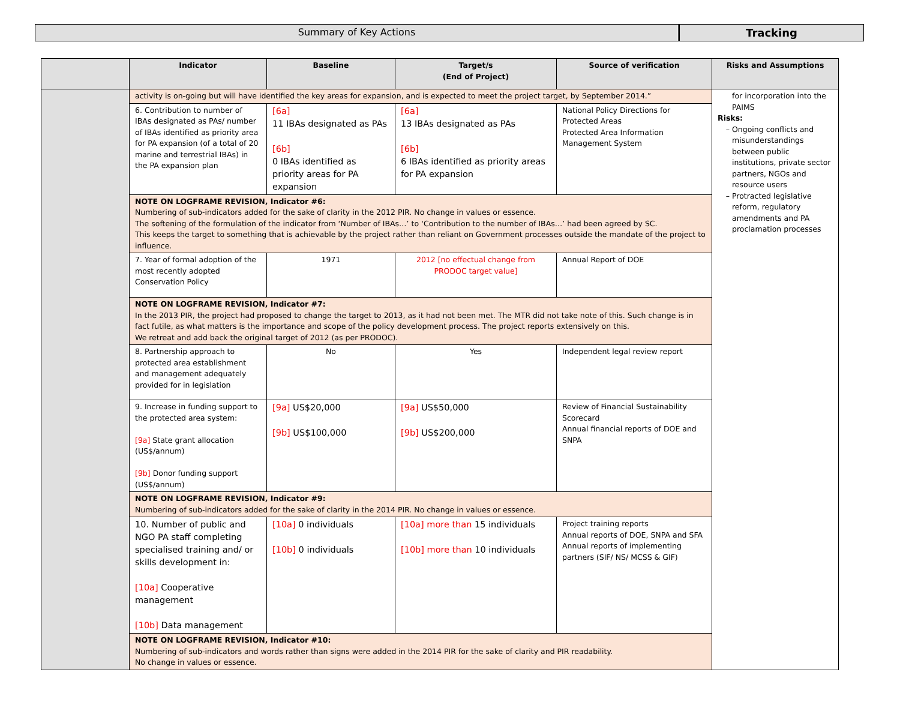Summary of Key Actions Tracking
| | Indicator | Baseline | Target/s (End of Project) | Source of verification | Risks and Assumptions |
| --- | --- | --- | --- | --- | --- |
| | activity is on-going but will have identified the key areas for expansion, and is expected to meet the project target, by September 2014.” | | | | for incorporation into the PAIMS Risks: Ongoing conflicts and misunderstandings between public institutions, private sector partners, NGOs and resource users Protracted legislative reform, regulatory amendments and PA proclamation processes |
| | 6. Contribution to number of IBAs designated as PAs/ number of IBAs identified as priority area for PA expansion (of a total of 20 marine and terrestrial IBAs) in the PA expansion plan | [6a] 11 IBAs designated as PAs [6b] 0 IBAs identified as priority areas for PA expansion | [6a] 13 IBAs designated as PAs [6b] 6 IBAs identified as priority areas for PA expansion | National Policy Directions for Protected Areas Protected Area Information Management System | |
| | NOTE ON LOGFRAME REVISION, Indicator #6: Numbering of sub-indicators added for the sake of clarity in the 2012 PIR. No change in values or essence. The softening of the formulation of the indicator from ‘Number of IBAs…’ to ‘Contribution to the number of IBAs…’ had been agreed by SC. This keeps the target to something that is achievable by the project rather than reliant on Government processes outside the mandate of the project to influence. | | | | |
| | 7. Year of formal adoption of the most recently adopted Conservation Policy | 1971 | 2012 [no effectual change from PRODOC target value] | Annual Report of DOE | |
| | NOTE ON LOGFRAME REVISION, Indicator #7: In the 2013 PIR, the project had proposed to change the target to 2013, as it had not been met. The MTR did not take note of this. Such change is in fact futile, as what matters is the importance and scope of the policy development process. The project reports extensively on this. We retreat and add back the original target of 2012 (as per PRODOC). | | | | |
| | 8. Partnership approach to protected area establishment and management adequately provided for in legislation | No | Yes | Independent legal review report | |
| | 9. Increase in funding support to the protected area system: [9a] State grant allocation (US$/annum) [9b] Donor funding support (US$/annum) | [9a] US$20,000 [9b] US$100,000 | [9a] US$50,000 [9b] US$200,000 | Review of Financial Sustainability Scorecard Annual financial reports of DOE and SNPA | |
| | NOTE ON LOGFRAME REVISION, Indicator #9: Numbering of sub-indicators added for the sake of clarity in the 2014 PIR. No change in values or essence. | | | | |
| | 10. Number of public and NGO PA staff completing specialised training and/ or skills development in: [10a] Cooperative management [10b] Data management | [10a] 0 individuals [10b] 0 individuals | [10a] more than 15 individuals [10b] more than 10 individuals | Project training reports Annual reports of DOE, SNPA and SFA Annual reports of implementing partners (SIF/ NS/ MCSS & GIF) | |
| | NOTE ON LOGFRAME REVISION, Indicator #10: Numbering of sub-indicators and words rather than signs were added in the 2014 PIR for the sake of clarity and PIR readability. No change in values or essence. | | | | |